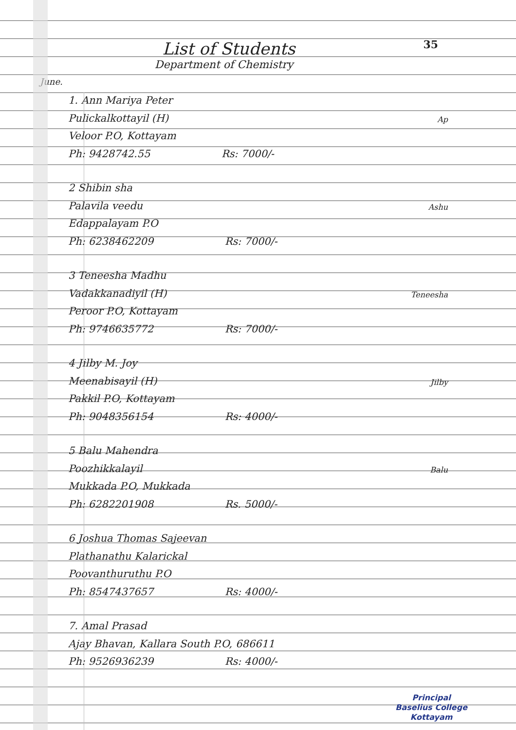35
List of Students
Department of Chemistry
June.
1. Ann Mariya Peter
Pulickalkottayil (H)
Veloor P.O, Kottayam
Ph: 9428742.55 Rs: 7000/-
Ap
2 Shibin sha
Palavila veedu
Edappalayam P.O
Ph: 6238462209 Rs: 7000/-
Ashu
3 Teneesha Madhu
Vadakkanadiyil (H)
Peroor P.O, Kottayam
Ph: 9746635772 Rs: 7000/-
Teneesha
4 Jilby M. Joy
Meenabisayil (H)
Pakkil P.O, Kottayam
Ph: 9048356154 Rs: 4000/-
Jilby
5 Balu Mahendra
Poozhikkalayil
Mukkada P.O, Mukkada
Ph: 6282201908 Rs. 5000/-
Balu
6 Joshua Thomas Sajeevan
Plathanathu Kalarickal
Poovanthuruthu P.O
Ph: 8547437657 Rs: 4000/-
7. Amal Prasad
Ajay Bhavan, Kallara South P.O, 686611
Ph: 9526936239 Rs: 4000/-
Principal
Baselius College
Kottayam